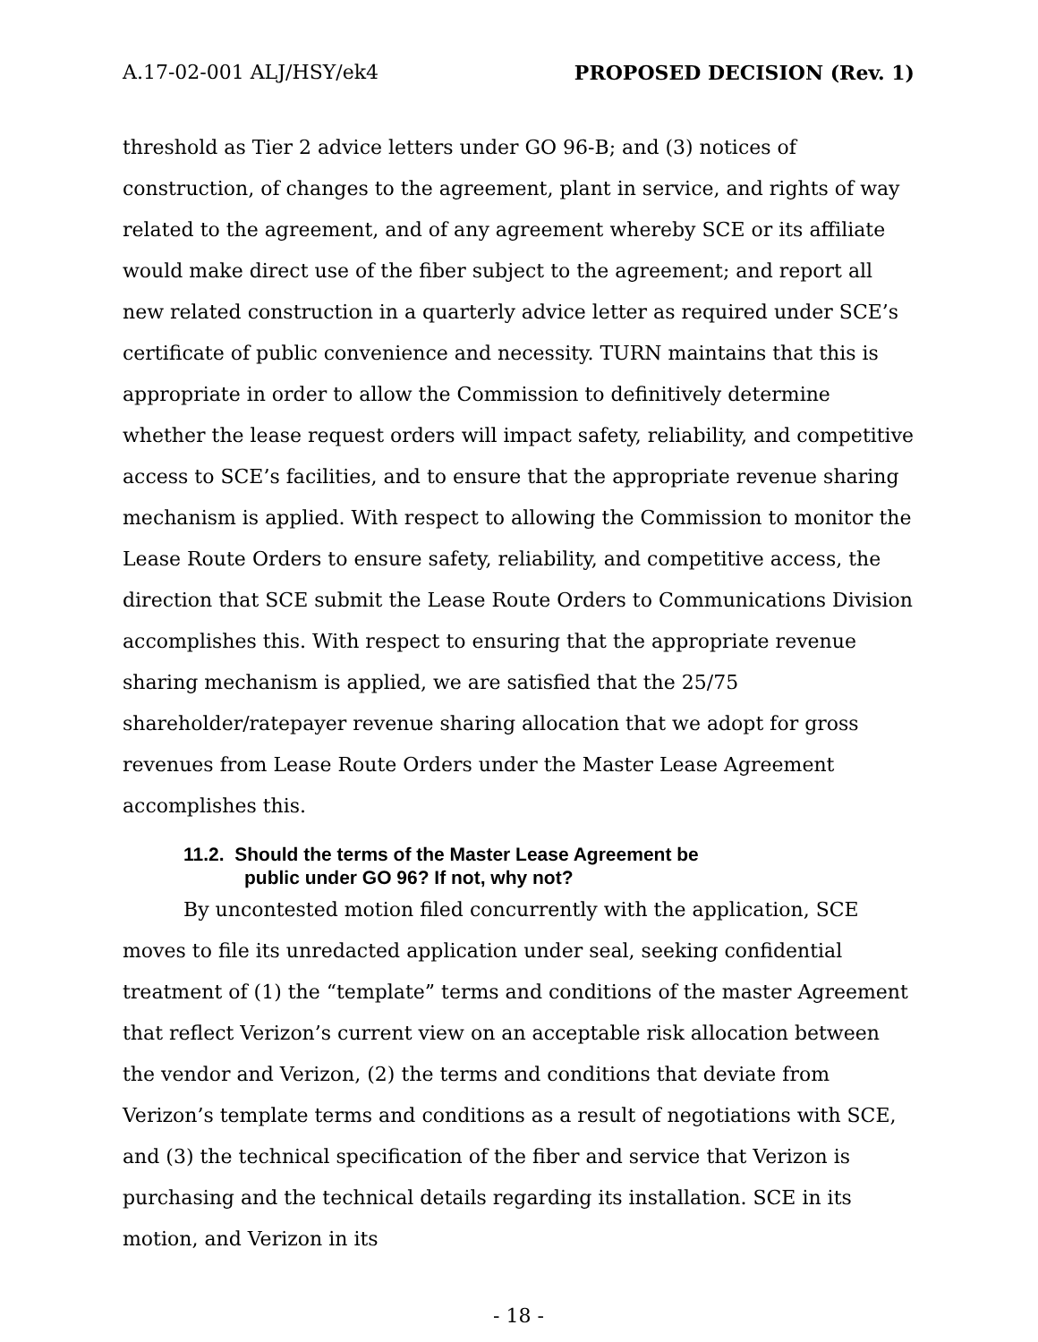A.17-02-001 ALJ/HSY/ek4 PROPOSED DECISION (Rev. 1)
threshold as Tier 2 advice letters under GO 96-B; and (3) notices of construction, of changes to the agreement, plant in service, and rights of way related to the agreement, and of any agreement whereby SCE or its affiliate would make direct use of the fiber subject to the agreement; and report all new related construction in a quarterly advice letter as required under SCE’s certificate of public convenience and necessity. TURN maintains that this is appropriate in order to allow the Commission to definitively determine whether the lease request orders will impact safety, reliability, and competitive access to SCE’s facilities, and to ensure that the appropriate revenue sharing mechanism is applied. With respect to allowing the Commission to monitor the Lease Route Orders to ensure safety, reliability, and competitive access, the direction that SCE submit the Lease Route Orders to Communications Division accomplishes this. With respect to ensuring that the appropriate revenue sharing mechanism is applied, we are satisfied that the 25/75 shareholder/ratepayer revenue sharing allocation that we adopt for gross revenues from Lease Route Orders under the Master Lease Agreement accomplishes this.
11.2. Should the terms of the Master Lease Agreement be public under GO 96? If not, why not?
By uncontested motion filed concurrently with the application, SCE moves to file its unredacted application under seal, seeking confidential treatment of (1) the “template” terms and conditions of the master Agreement that reflect Verizon’s current view on an acceptable risk allocation between the vendor and Verizon, (2) the terms and conditions that deviate from Verizon’s template terms and conditions as a result of negotiations with SCE, and (3) the technical specification of the fiber and service that Verizon is purchasing and the technical details regarding its installation. SCE in its motion, and Verizon in its
- 18 -